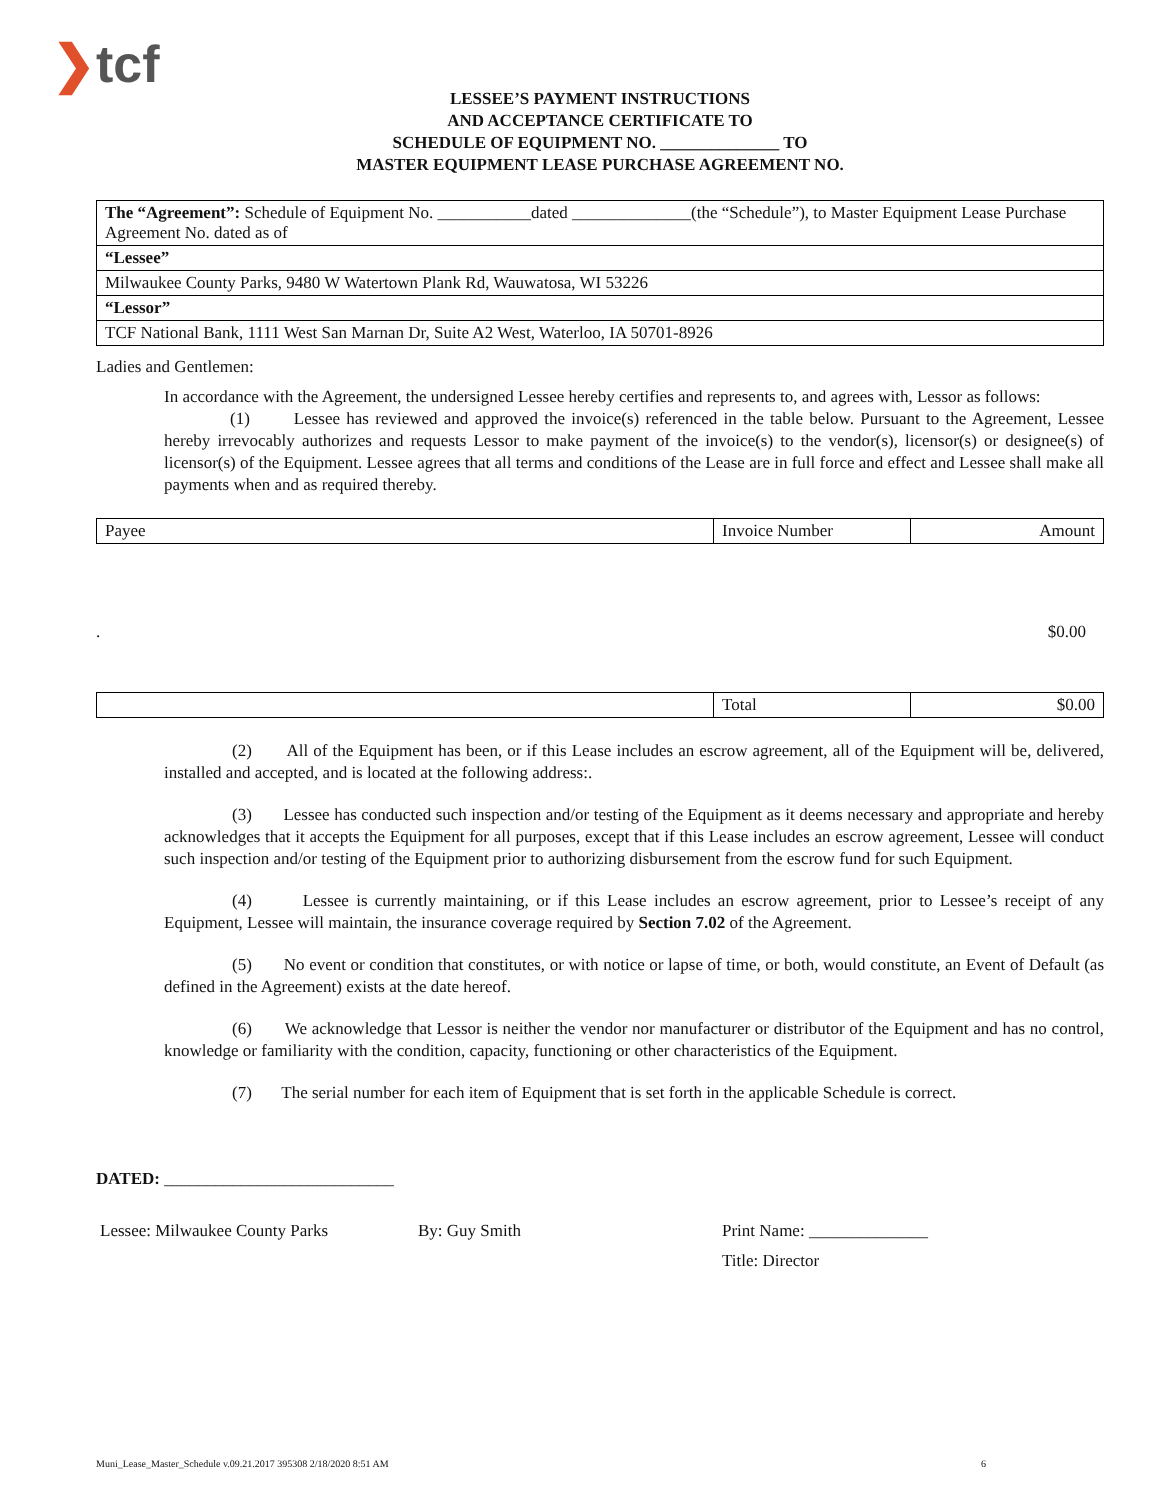❯tcf
LESSEE’S PAYMENT INSTRUCTIONS
AND ACCEPTANCE CERTIFICATE TO
SCHEDULE OF EQUIPMENT NO. ______________ TO
MASTER EQUIPMENT LEASE PURCHASE AGREEMENT NO.
| The “Agreement”: Schedule of Equipment No. ___________dated ______________(the “Schedule”), to Master Equipment Lease Purchase Agreement No. dated as of |
| “Lessee” |
| Milwaukee County Parks, 9480 W Watertown Plank Rd, Wauwatosa, WI 53226 |
| “Lessor” |
| TCF National Bank, 1111 West San Marnan Dr, Suite A2 West, Waterloo, IA 50701-8926 |
Ladies and Gentlemen:
In accordance with the Agreement, the undersigned Lessee hereby certifies and represents to, and agrees with, Lessor as follows:
(1) Lessee has reviewed and approved the invoice(s) referenced in the table below. Pursuant to the Agreement, Lessee hereby irrevocably authorizes and requests Lessor to make payment of the invoice(s) to the vendor(s), licensor(s) or designee(s) of licensor(s) of the Equipment. Lessee agrees that all terms and conditions of the Lease are in full force and effect and Lessee shall make all payments when and as required thereby.
| Payee | Invoice Number | Amount |
. $0.00
| | Total | $0.00 |
(2) All of the Equipment has been, or if this Lease includes an escrow agreement, all of the Equipment will be, delivered, installed and accepted, and is located at the following address:.
(3) Lessee has conducted such inspection and/or testing of the Equipment as it deems necessary and appropriate and hereby acknowledges that it accepts the Equipment for all purposes, except that if this Lease includes an escrow agreement, Lessee will conduct such inspection and/or testing of the Equipment prior to authorizing disbursement from the escrow fund for such Equipment.
(4) Lessee is currently maintaining, or if this Lease includes an escrow agreement, prior to Lessee’s receipt of any Equipment, Lessee will maintain, the insurance coverage required by Section 7.02 of the Agreement.
(5) No event or condition that constitutes, or with notice or lapse of time, or both, would constitute, an Event of Default (as defined in the Agreement) exists at the date hereof.
(6) We acknowledge that Lessor is neither the vendor nor manufacturer or distributor of the Equipment and has no control, knowledge or familiarity with the condition, capacity, functioning or other characteristics of the Equipment.
(7) The serial number for each item of Equipment that is set forth in the applicable Schedule is correct.
DATED: ___________________________
Lessee: Milwaukee County Parks By: Guy Smith Print Name: ______________
Title: Director
Muni_Lease_Master_Schedule v.09.21.2017 395308 2/18/2020 8:51 AM 6